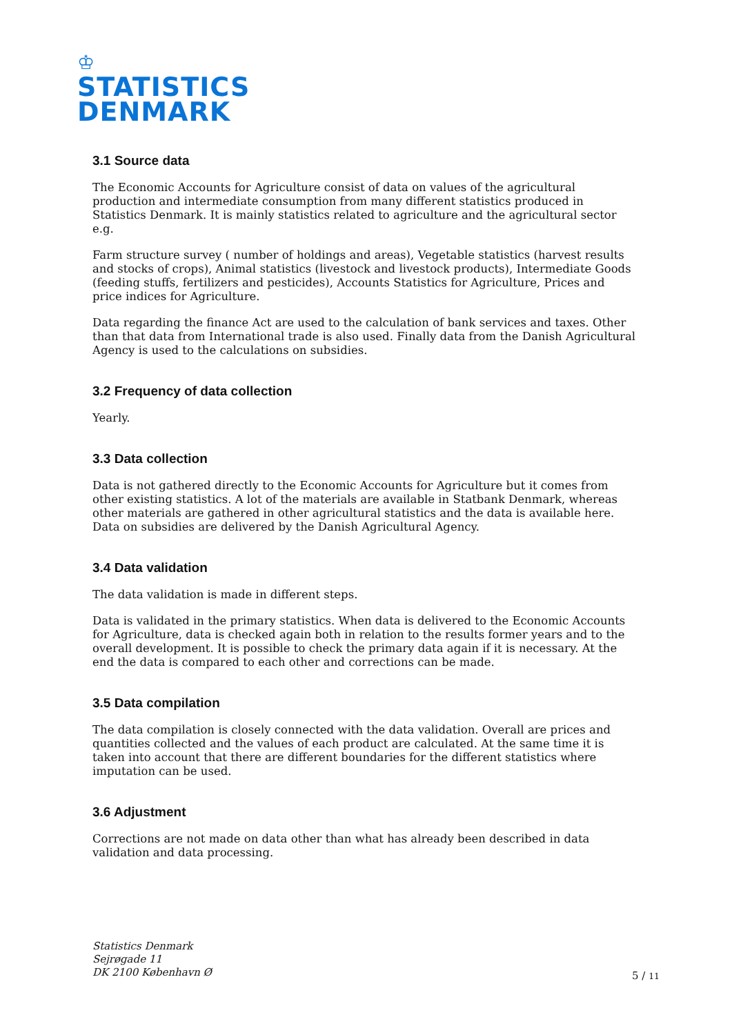♔
STATISTICS
DENMARK
3.1 Source data
The Economic Accounts for Agriculture consist of data on values of the agricultural production and intermediate consumption from many different statistics produced in Statistics Denmark. It is mainly statistics related to agriculture and the agricultural sector e.g.
Farm structure survey ( number of holdings and areas), Vegetable statistics (harvest results and stocks of crops), Animal statistics (livestock and livestock products), Intermediate Goods (feeding stuffs, fertilizers and pesticides), Accounts Statistics for Agriculture, Prices and price indices for Agriculture.
Data regarding the finance Act are used to the calculation of bank services and taxes. Other than that data from International trade is also used. Finally data from the Danish Agricultural Agency is used to the calculations on subsidies.
3.2 Frequency of data collection
Yearly.
3.3 Data collection
Data is not gathered directly to the Economic Accounts for Agriculture but it comes from other existing statistics. A lot of the materials are available in Statbank Denmark, whereas other materials are gathered in other agricultural statistics and the data is available here. Data on subsidies are delivered by the Danish Agricultural Agency.
3.4 Data validation
The data validation is made in different steps.
Data is validated in the primary statistics. When data is delivered to the Economic Accounts for Agriculture, data is checked again both in relation to the results former years and to the overall development. It is possible to check the primary data again if it is necessary. At the end the data is compared to each other and corrections can be made.
3.5 Data compilation
The data compilation is closely connected with the data validation. Overall are prices and quantities collected and the values of each product are calculated. At the same time it is taken into account that there are different boundaries for the different statistics where imputation can be used.
3.6 Adjustment
Corrections are not made on data other than what has already been described in data validation and data processing.
Statistics Denmark
Sejrøgade 11
DK 2100 København Ø
5 / 11